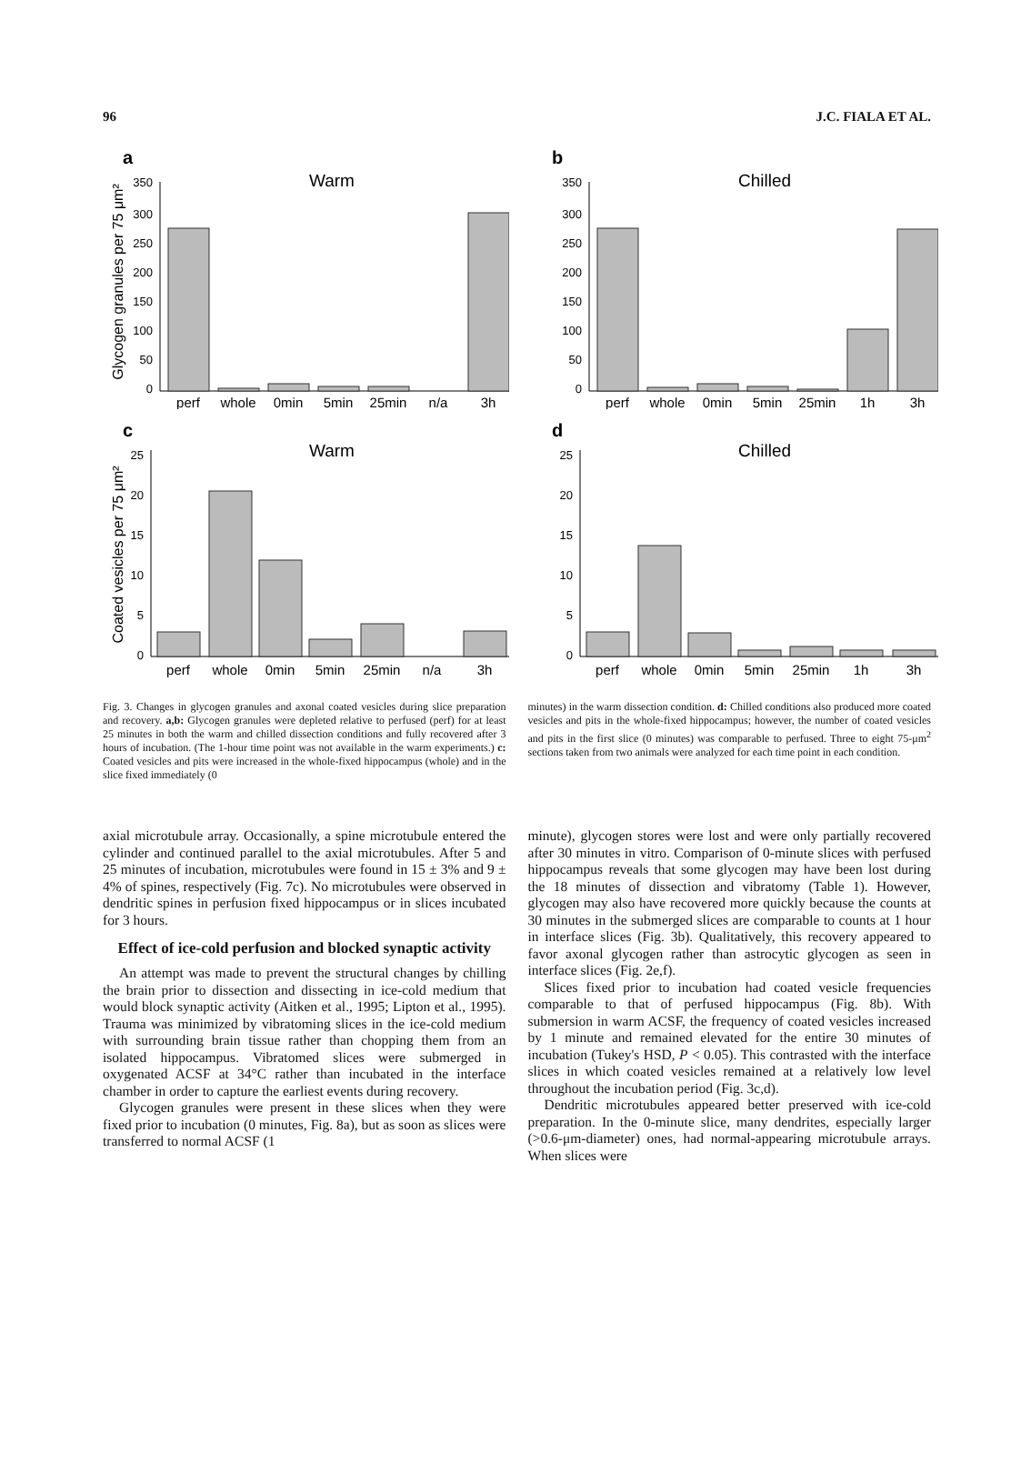96 J.C. FIALA ET AL.
a
Warm
Glycogen granules per 75 μm²
350
300
250
200
150
100
50
0
perf
whole
0min
5min
25min
n/a
3h
b
Chilled
350
300
250
200
150
100
50
0
perf
whole
0min
5min
25min
1h
3h
c
Warm
Coated vesicles per 75 μm²
25
20
15
10
5
0
perf
whole
0min
5min
25min
n/a
3h
d
Chilled
25
20
15
10
5
0
perf
whole
0min
5min
25min
1h
3h
Fig. 3. Changes in glycogen granules and axonal coated vesicles during slice preparation and recovery. a,b: Glycogen granules were depleted relative to perfused (perf) for at least 25 minutes in both the warm and chilled dissection conditions and fully recovered after 3 hours of incubation. (The 1-hour time point was not available in the warm experiments.) c: Coated vesicles and pits were increased in the whole-fixed hippocampus (whole) and in the slice fixed immediately (0
minutes) in the warm dissection condition. d: Chilled conditions also produced more coated vesicles and pits in the whole-fixed hippocampus; however, the number of coated vesicles and pits in the first slice (0 minutes) was comparable to perfused. Three to eight 75-μm<sup>2</sup> sections taken from two animals were analyzed for each time point in each condition.
axial microtubule array. Occasionally, a spine microtubule entered the cylinder and continued parallel to the axial microtubules. After 5 and 25 minutes of incubation, microtubules were found in 15 ± 3% and 9 ± 4% of spines, respectively (Fig. 7c). No microtubules were observed in dendritic spines in perfusion fixed hippocampus or in slices incubated for 3 hours.
Effect of ice-cold perfusion and blocked synaptic activity
An attempt was made to prevent the structural changes by chilling the brain prior to dissection and dissecting in ice-cold medium that would block synaptic activity (Aitken et al., 1995; Lipton et al., 1995). Trauma was minimized by vibratoming slices in the ice-cold medium with surrounding brain tissue rather than chopping them from an isolated hippocampus. Vibratomed slices were submerged in oxygenated ACSF at 34°C rather than incubated in the interface chamber in order to capture the earliest events during recovery.
Glycogen granules were present in these slices when they were fixed prior to incubation (0 minutes, Fig. 8a), but as soon as slices were transferred to normal ACSF (1
minute), glycogen stores were lost and were only partially recovered after 30 minutes in vitro. Comparison of 0-minute slices with perfused hippocampus reveals that some glycogen may have been lost during the 18 minutes of dissection and vibratomy (Table 1). However, glycogen may also have recovered more quickly because the counts at 30 minutes in the submerged slices are comparable to counts at 1 hour in interface slices (Fig. 3b). Qualitatively, this recovery appeared to favor axonal glycogen rather than astrocytic glycogen as seen in interface slices (Fig. 2e,f).
Slices fixed prior to incubation had coated vesicle frequencies comparable to that of perfused hippocampus (Fig. 8b). With submersion in warm ACSF, the frequency of coated vesicles increased by 1 minute and remained elevated for the entire 30 minutes of incubation (Tukey's HSD, P < 0.05). This contrasted with the interface slices in which coated vesicles remained at a relatively low level throughout the incubation period (Fig. 3c,d).
Dendritic microtubules appeared better preserved with ice-cold preparation. In the 0-minute slice, many dendrites, especially larger (>0.6-μm-diameter) ones, had normal-appearing microtubule arrays. When slices were